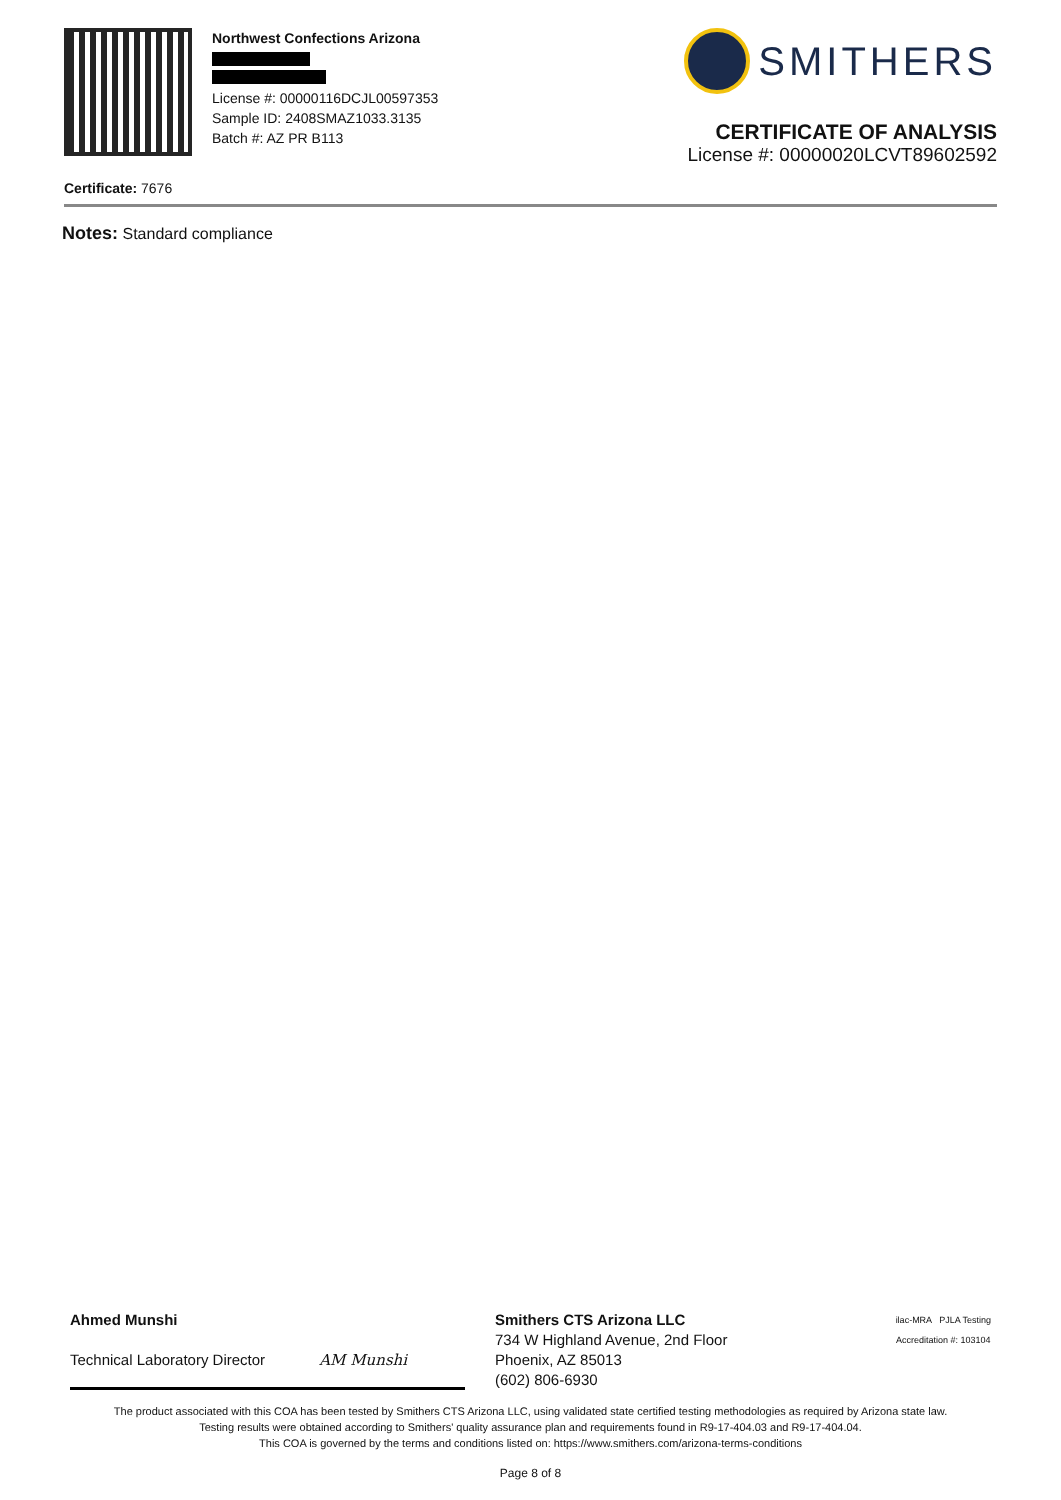Northwest Confections Arizona
License #: 00000116DCJL00597353
Sample ID: 2408SMAZ1033.3135
Batch #: AZ PR B113
SMITHERS
CERTIFICATE OF ANALYSIS
License #: 00000020LCVT89602592
Certificate: 7676
Notes: Standard compliance
Ahmed Munshi
Technical Laboratory Director AM Munshi
Smithers CTS Arizona LLC
734 W Highland Avenue, 2nd Floor
Phoenix, AZ 85013
(602) 806-6930
ilac-MRA PJLA Testing
Accreditation #: 103104
The product associated with this COA has been tested by Smithers CTS Arizona LLC, using validated state certified testing methodologies as required by Arizona state law.
Testing results were obtained according to Smithers' quality assurance plan and requirements found in R9-17-404.03 and R9-17-404.04.
This COA is governed by the terms and conditions listed on: https://www.smithers.com/arizona-terms-conditions
Page 8 of 8